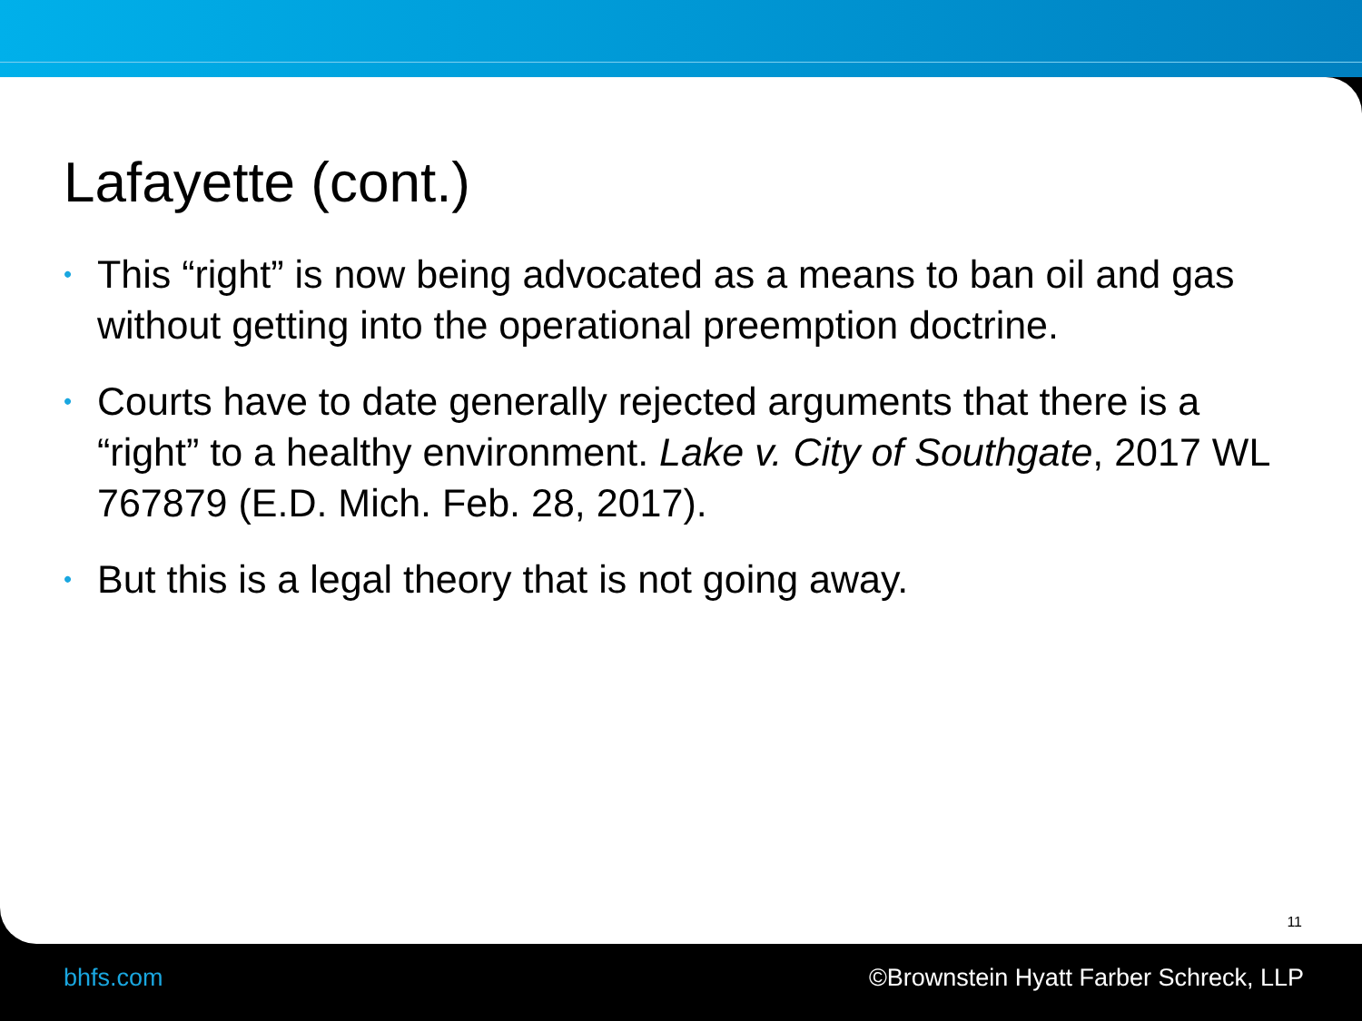Lafayette (cont.)
• This “right” is now being advocated as a means to ban oil and gas without getting into the operational preemption doctrine.
• Courts have to date generally rejected arguments that there is a “right” to a healthy environment. Lake v. City of Southgate, 2017 WL 767879 (E.D. Mich. Feb. 28, 2017).
• But this is a legal theory that is not going away.
11
bhfs.com ©Brownstein Hyatt Farber Schreck, LLP